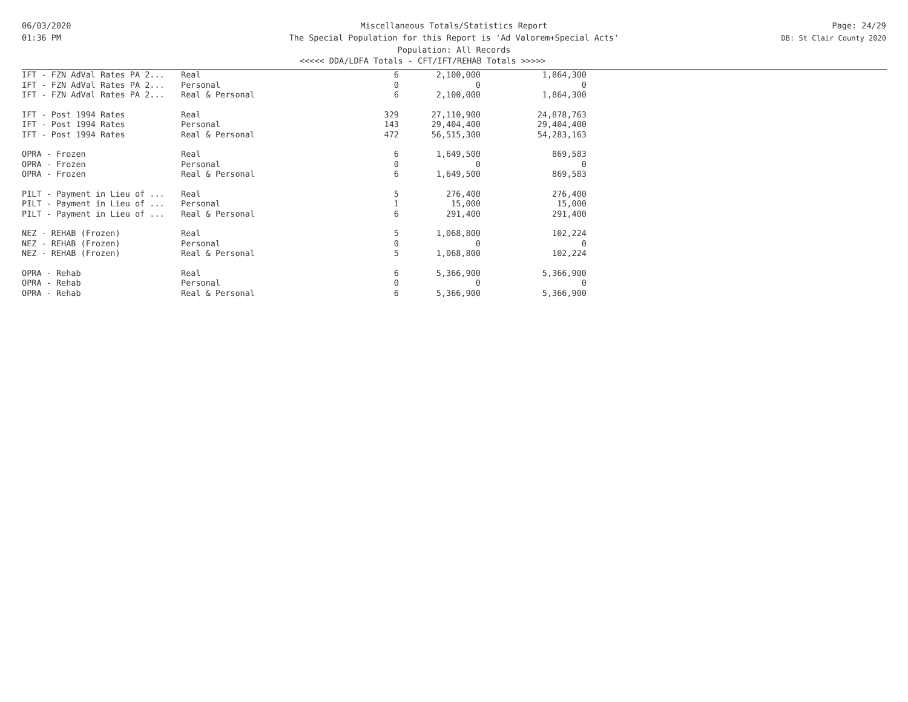06/03/2020
01:36 PM
Miscellaneous Totals/Statistics Report
The Special Population for this Report is 'Ad Valorem+Special Acts'
Population: All Records
Page: 24/29
DB: St Clair County 2020
<<<<< DDA/LDFA Totals - CFT/IFT/REHAB Totals >>>>>
| IFT - FZN AdVal Rates PA 2... | Real | 6 | 2,100,000 | 1,864,300 |
| IFT - FZN AdVal Rates PA 2... | Personal | 0 | 0 | 0 |
| IFT - FZN AdVal Rates PA 2... | Real & Personal | 6 | 2,100,000 | 1,864,300 |
| IFT - Post 1994 Rates | Real | 329 | 27,110,900 | 24,878,763 |
| IFT - Post 1994 Rates | Personal | 143 | 29,404,400 | 29,404,400 |
| IFT - Post 1994 Rates | Real & Personal | 472 | 56,515,300 | 54,283,163 |
| OPRA - Frozen | Real | 6 | 1,649,500 | 869,583 |
| OPRA - Frozen | Personal | 0 | 0 | 0 |
| OPRA - Frozen | Real & Personal | 6 | 1,649,500 | 869,583 |
| PILT - Payment in Lieu of ... | Real | 5 | 276,400 | 276,400 |
| PILT - Payment in Lieu of ... | Personal | 1 | 15,000 | 15,000 |
| PILT - Payment in Lieu of ... | Real & Personal | 6 | 291,400 | 291,400 |
| NEZ - REHAB (Frozen) | Real | 5 | 1,068,800 | 102,224 |
| NEZ - REHAB (Frozen) | Personal | 0 | 0 | 0 |
| NEZ - REHAB (Frozen) | Real & Personal | 5 | 1,068,800 | 102,224 |
| OPRA - Rehab | Real | 6 | 5,366,900 | 5,366,900 |
| OPRA - Rehab | Personal | 0 | 0 | 0 |
| OPRA - Rehab | Real & Personal | 6 | 5,366,900 | 5,366,900 |